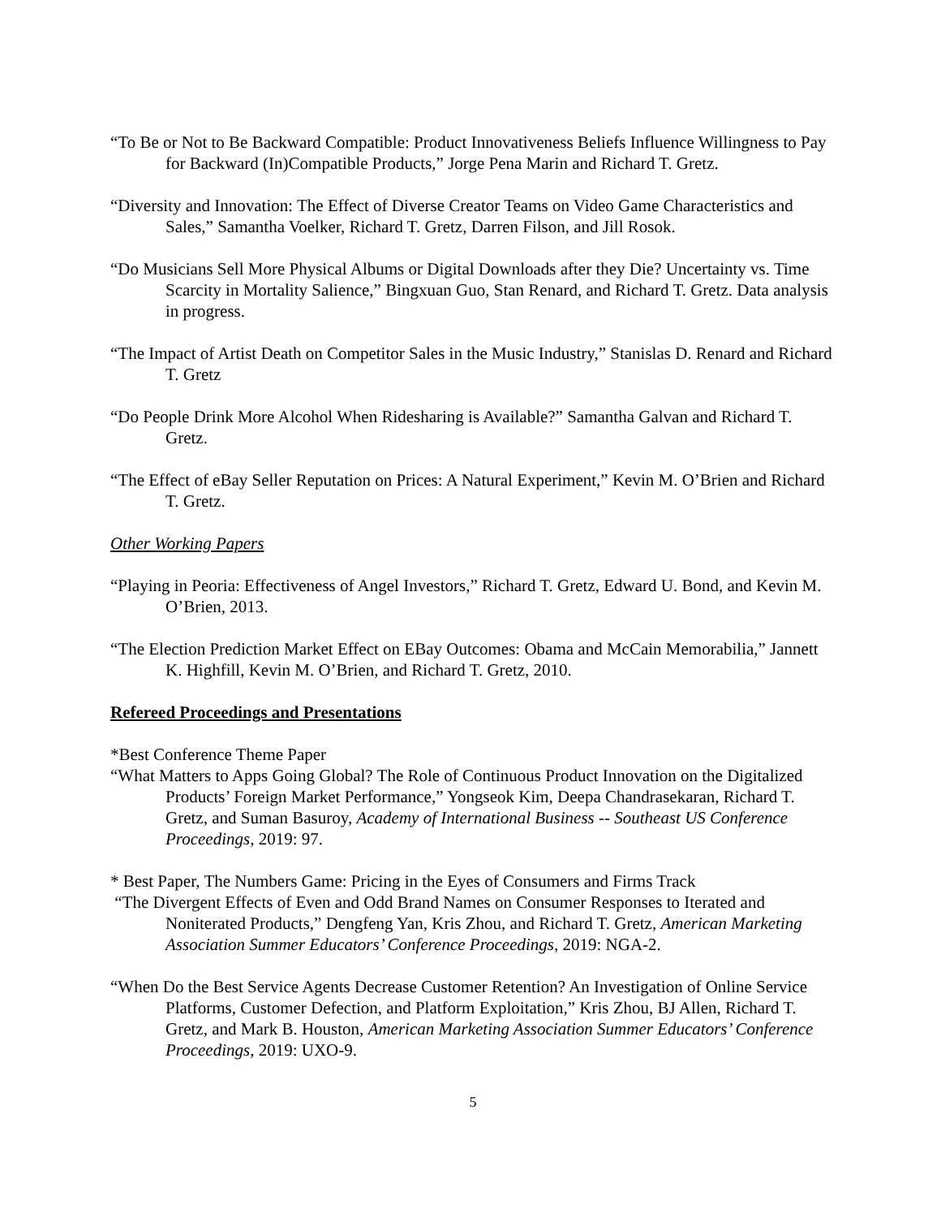“To Be or Not to Be Backward Compatible: Product Innovativeness Beliefs Influence Willingness to Pay for Backward (In)Compatible Products,” Jorge Pena Marin and Richard T. Gretz.
“Diversity and Innovation: The Effect of Diverse Creator Teams on Video Game Characteristics and Sales,” Samantha Voelker, Richard T. Gretz, Darren Filson, and Jill Rosok.
“Do Musicians Sell More Physical Albums or Digital Downloads after they Die? Uncertainty vs. Time Scarcity in Mortality Salience,” Bingxuan Guo, Stan Renard, and Richard T. Gretz. Data analysis in progress.
“The Impact of Artist Death on Competitor Sales in the Music Industry,” Stanislas D. Renard and Richard T. Gretz
“Do People Drink More Alcohol When Ridesharing is Available?” Samantha Galvan and Richard T. Gretz.
“The Effect of eBay Seller Reputation on Prices: A Natural Experiment,” Kevin M. O’Brien and Richard T. Gretz.
Other Working Papers
“Playing in Peoria: Effectiveness of Angel Investors,” Richard T. Gretz, Edward U. Bond, and Kevin M. O’Brien, 2013.
“The Election Prediction Market Effect on EBay Outcomes: Obama and McCain Memorabilia,” Jannett K. Highfill, Kevin M. O’Brien, and Richard T. Gretz, 2010.
Refereed Proceedings and Presentations
*Best Conference Theme Paper
“What Matters to Apps Going Global? The Role of Continuous Product Innovation on the Digitalized Products’ Foreign Market Performance,” Yongseok Kim, Deepa Chandrasekaran, Richard T. Gretz, and Suman Basuroy, Academy of International Business -- Southeast US Conference Proceedings, 2019: 97.
* Best Paper, The Numbers Game: Pricing in the Eyes of Consumers and Firms Track
“The Divergent Effects of Even and Odd Brand Names on Consumer Responses to Iterated and Noniterated Products,” Dengfeng Yan, Kris Zhou, and Richard T. Gretz, American Marketing Association Summer Educators’ Conference Proceedings, 2019: NGA-2.
“When Do the Best Service Agents Decrease Customer Retention? An Investigation of Online Service Platforms, Customer Defection, and Platform Exploitation,” Kris Zhou, BJ Allen, Richard T. Gretz, and Mark B. Houston, American Marketing Association Summer Educators’ Conference Proceedings, 2019: UXO-9.
5